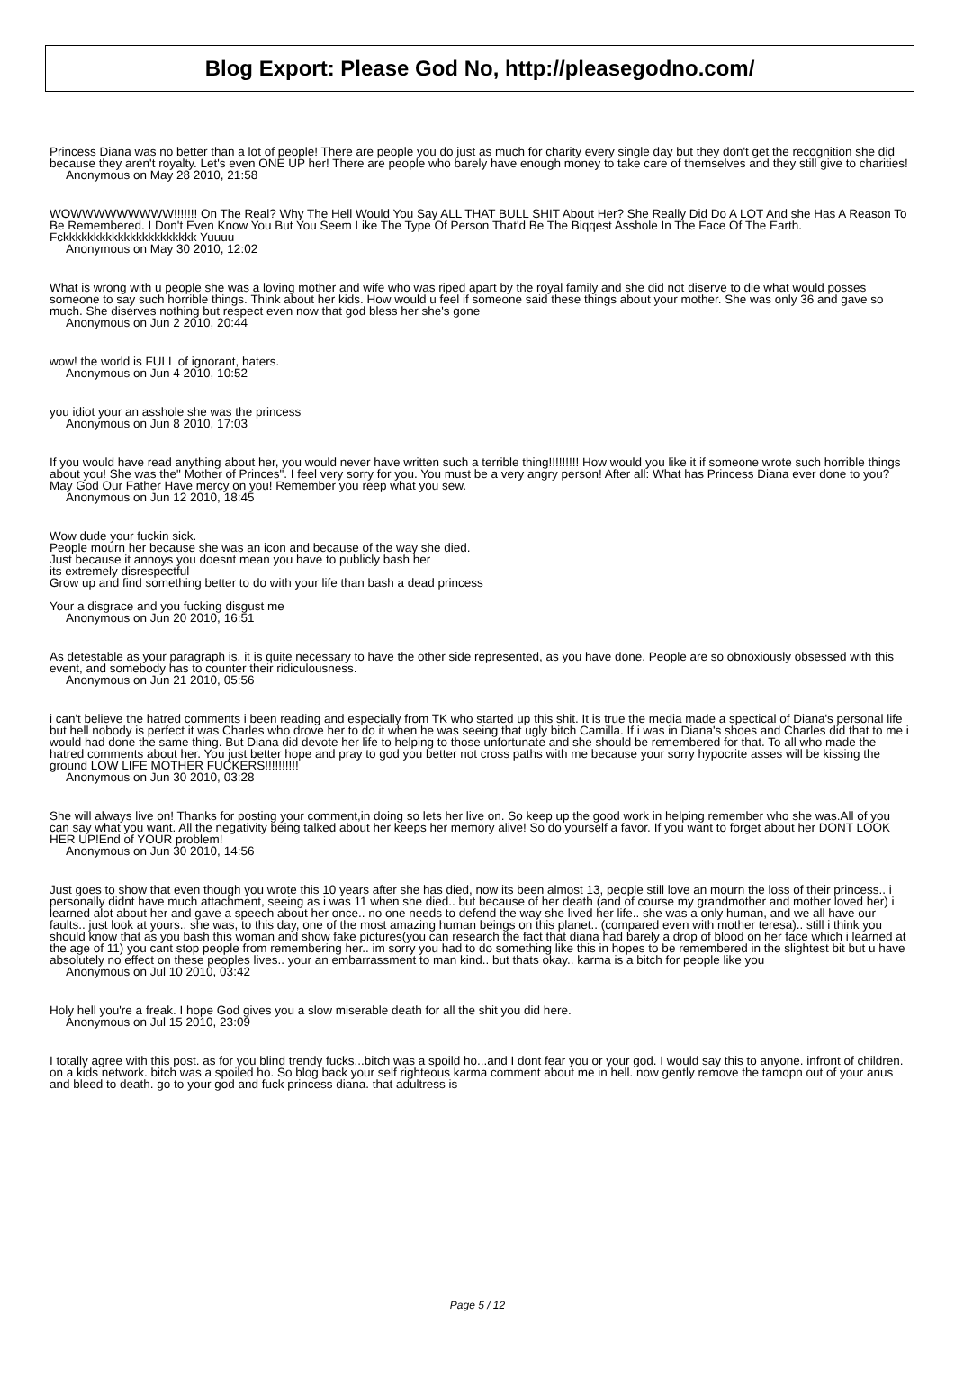Blog Export: Please God No, http://pleasegodno.com/
Princess Diana was no better than a lot of people! There are people you do just as much for charity every single day but they don't get the recognition she did because they aren't royalty. Let's even ONE UP her! There are people who barely have enough money to take care of themselves and they still give to charities!
Anonymous on May 28 2010, 21:58
WOWWWWWWWWW!!!!!!! On The Real? Why The Hell Would You Say ALL THAT BULL SHIT About Her? She Really Did Do A LOT And she Has A Reason To Be Remembered. I Don't Even Know You But You Seem Like The Type Of Person That'd Be The Biqqest Asshole In The Face Of The Earth.
Fckkkkkkkkkkkkkkkkkkkkkk Yuuuu
Anonymous on May 30 2010, 12:02
What is wrong with u people she was a loving mother and wife who was riped apart by the royal family and she did not diserve to die what would posses someone to say such horrible things. Think about her kids. How would u feel if someone said these things about your mother. She was only 36 and gave so much. She diserves nothing but respect even now that god bless her she's gone
Anonymous on Jun 2 2010, 20:44
wow! the world is FULL of ignorant, haters.
Anonymous on Jun 4 2010, 10:52
you idiot your an asshole she was the princess
Anonymous on Jun 8 2010, 17:03
If you would have read anything about her, you would never have written such a terrible thing!!!!!!!!! How would you like it if someone wrote such horrible things about you! She was the" Mother of Princes". I feel very sorry for you. You must be a very angry person! After all: What has Princess Diana ever done to you? May God Our Father Have mercy on you! Remember you reep what you sew.
Anonymous on Jun 12 2010, 18:45
Wow dude your fuckin sick.
People mourn her because she was an icon and because of the way she died.
Just because it annoys you doesnt mean you have to publicly bash her
its extremely disrespectful
Grow up and find something better to do with your life than bash a dead princess
Your a disgrace and you fucking disgust me
Anonymous on Jun 20 2010, 16:51
As detestable as your paragraph is, it is quite necessary to have the other side represented, as you have done. People are so obnoxiously obsessed with this event, and somebody has to counter their ridiculousness.
Anonymous on Jun 21 2010, 05:56
i can't believe the hatred comments i been reading and especially from TK who started up this shit. It is true the media made a spectical of Diana's personal life but hell nobody is perfect it was Charles who drove her to do it when he was seeing that ugly bitch Camilla. If i was in Diana's shoes and Charles did that to me i would had done the same thing. But Diana did devote her life to helping to those unfortunate and she should be remembered for that. To all who made the hatred comments about her. You just better hope and pray to god you better not cross paths with me because your sorry hypocrite asses will be kissing the ground LOW LIFE MOTHER FUCKERS!!!!!!!!!!
Anonymous on Jun 30 2010, 03:28
She will always live on! Thanks for posting your comment,in doing so lets her live on. So keep up the good work in helping remember who she was.All of you can say what you want. All the negativity being talked about her keeps her memory alive! So do yourself a favor. If you want to forget about her DONT LOOK HER UP!End of YOUR problem!
Anonymous on Jun 30 2010, 14:56
Just goes to show that even though you wrote this 10 years after she has died, now its been almost 13, people still love an mourn the loss of their princess.. i personally didnt have much attachment, seeing as i was 11 when she died.. but because of her death (and of course my grandmother and mother loved her) i learned alot about her and gave a speech about her once.. no one needs to defend the way she lived her life.. she was a only human, and we all have our faults.. just look at yours.. she was, to this day, one of the most amazing human beings on this planet.. (compared even with mother teresa).. still i think you should know that as you bash this woman and show fake pictures(you can research the fact that diana had barely a drop of blood on her face which i learned at the age of 11) you cant stop people from remembering her.. im sorry you had to do something like this in hopes to be remembered in the slightest bit but u have absolutely no effect on these peoples lives.. your an embarrassment to man kind.. but thats okay.. karma is a bitch for people like you
Anonymous on Jul 10 2010, 03:42
Holy hell you're a freak. I hope God gives you a slow miserable death for all the shit you did here.
Anonymous on Jul 15 2010, 23:09
I totally agree with this post. as for you blind trendy fucks...bitch was a spoild ho...and I dont fear you or your god. I would say this to anyone. infront of children. on a kids network. bitch was a spoiled ho. So blog back your self righteous karma comment about me in hell. now gently remove the tamopn out of your anus and bleed to death. go to your god and fuck princess diana. that adultress is
Page 5 / 12